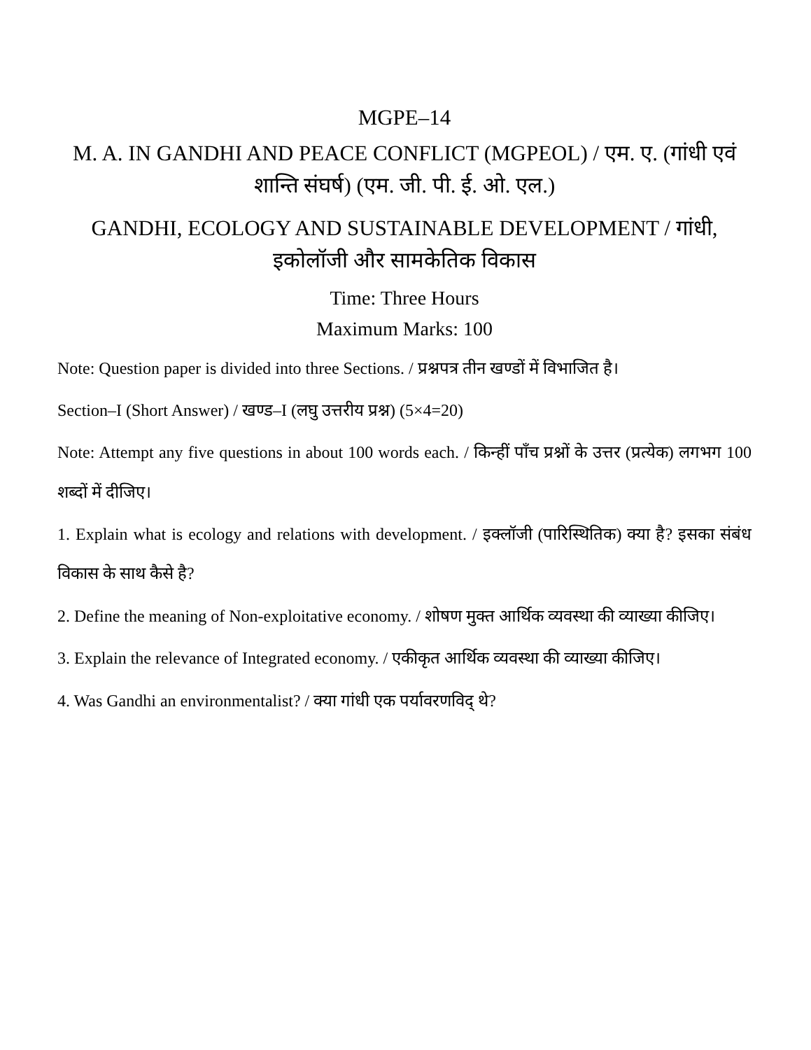MGPE–14
M. A. IN GANDHI AND PEACE CONFLICT (MGPEOL) / एम. ए. (गांधी एवं शान्ति संघर्ष) (एम. जी. पी. ई. ओ. एल.)
GANDHI, ECOLOGY AND SUSTAINABLE DEVELOPMENT / गांधी, इकोलॉजी और सामकेतिक विकास
Time: Three Hours
Maximum Marks: 100
Note: Question paper is divided into three Sections. / प्रश्नपत्र तीन खण्डों में विभाजित है।
Section–I (Short Answer) / खण्ड–I (लघु उत्तरीय प्रश्न) (5×4=20)
Note: Attempt any five questions in about 100 words each. / किन्हीं पाँच प्रश्नों के उत्तर (प्रत्येक) लगभग 100 शब्दों में दीजिए।
1. Explain what is ecology and relations with development. / इक्लॉजी (पारिस्थितिक) क्या है? इसका संबंध विकास के साथ कैसे है?
2. Define the meaning of Non-exploitative economy. / शोषण मुक्त आर्थिक व्यवस्था की व्याख्या कीजिए।
3. Explain the relevance of Integrated economy. / एकीकृत आर्थिक व्यवस्था की व्याख्या कीजिए।
4. Was Gandhi an environmentalist? / क्या गांधी एक पर्यावरणविद् थे?